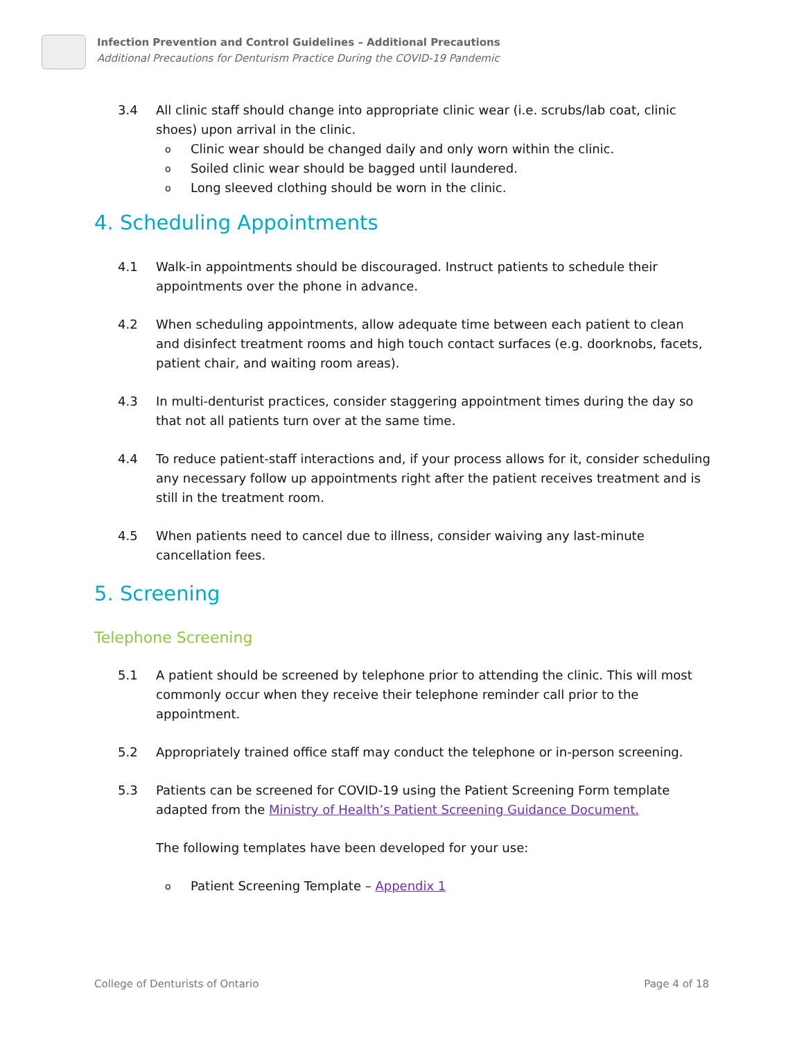Infection Prevention and Control Guidelines – Additional Precautions
Additional Precautions for Denturism Practice During the COVID-19 Pandemic
3.4 All clinic staff should change into appropriate clinic wear (i.e. scrubs/lab coat, clinic shoes) upon arrival in the clinic.
o Clinic wear should be changed daily and only worn within the clinic.
o Soiled clinic wear should be bagged until laundered.
o Long sleeved clothing should be worn in the clinic.
4. Scheduling Appointments
4.1 Walk-in appointments should be discouraged. Instruct patients to schedule their appointments over the phone in advance.
4.2 When scheduling appointments, allow adequate time between each patient to clean and disinfect treatment rooms and high touch contact surfaces (e.g. doorknobs, facets, patient chair, and waiting room areas).
4.3 In multi-denturist practices, consider staggering appointment times during the day so that not all patients turn over at the same time.
4.4 To reduce patient-staff interactions and, if your process allows for it, consider scheduling any necessary follow up appointments right after the patient receives treatment and is still in the treatment room.
4.5 When patients need to cancel due to illness, consider waiving any last-minute cancellation fees.
5. Screening
Telephone Screening
5.1 A patient should be screened by telephone prior to attending the clinic. This will most commonly occur when they receive their telephone reminder call prior to the appointment.
5.2 Appropriately trained office staff may conduct the telephone or in-person screening.
5.3 Patients can be screened for COVID-19 using the Patient Screening Form template adapted from the Ministry of Health’s Patient Screening Guidance Document.
The following templates have been developed for your use:
o Patient Screening Template – Appendix 1
College of Denturists of Ontario Page 4 of 18